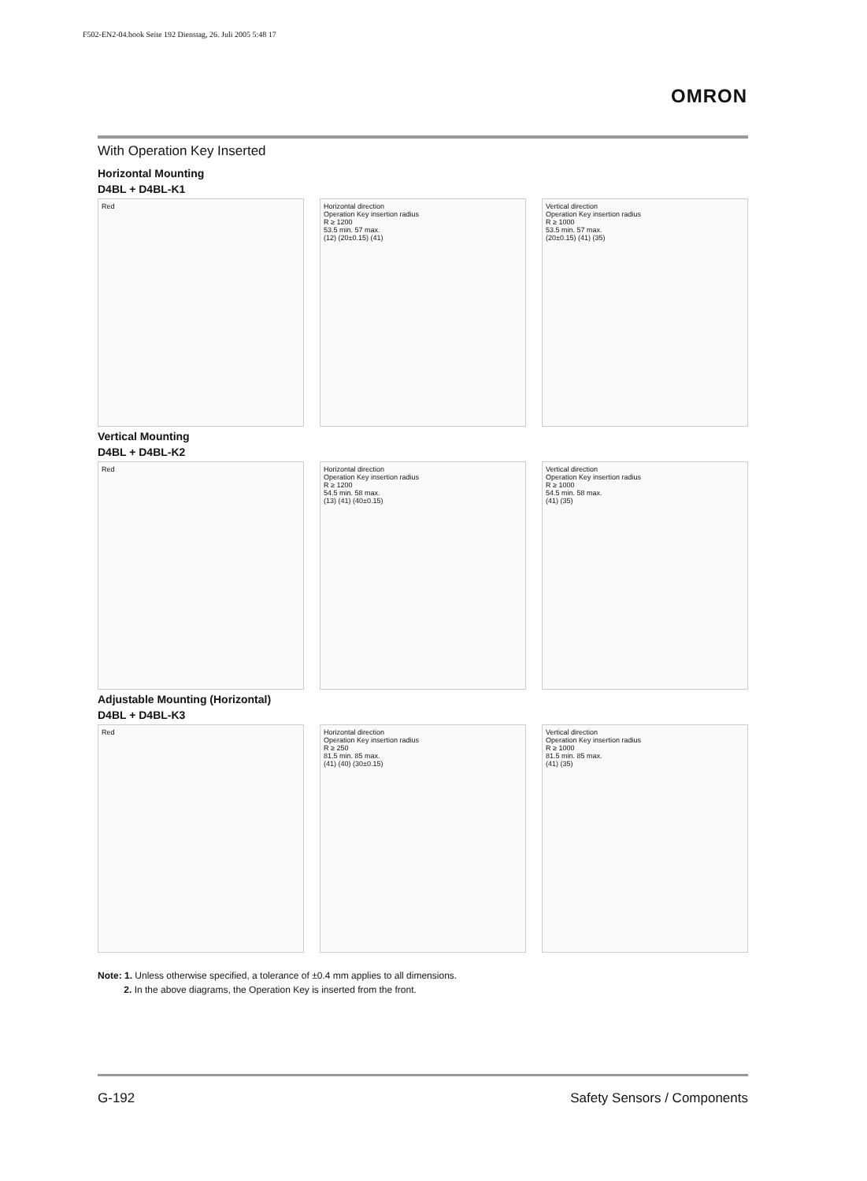F502-EN2-04.book Seite 192 Dienstag, 26. Juli 2005 5:48 17
OMRON
With Operation Key Inserted
Horizontal Mounting
D4BL + D4BL-K1
Red Horizontal direction
Operation Key insertion radius
R ≥ 1200
53.5 min. 57 max.
(12) (20±0.15) (41)
Vertical direction
Operation Key insertion radius
R ≥ 1000
53.5 min. 57 max.
(20±0.15) (41) (35)
Vertical Mounting
D4BL + D4BL-K2
Red Horizontal direction
Operation Key insertion radius
R ≥ 1200
54.5 min. 58 max.
(13) (41) (40±0.15)
Vertical direction
Operation Key insertion radius
R ≥ 1000
54.5 min. 58 max.
(41) (35)
Adjustable Mounting (Horizontal)
D4BL + D4BL-K3
Red Horizontal direction
Operation Key insertion radius
R ≥ 250
81.5 min. 85 max.
(41) (40) (30±0.15)
Vertical direction
Operation Key insertion radius
R ≥ 1000
81.5 min. 85 max.
(41) (35)
Note: 1. Unless otherwise specified, a tolerance of ±0.4 mm applies to all dimensions.
2. In the above diagrams, the Operation Key is inserted from the front.
G-192 Safety Sensors / Components